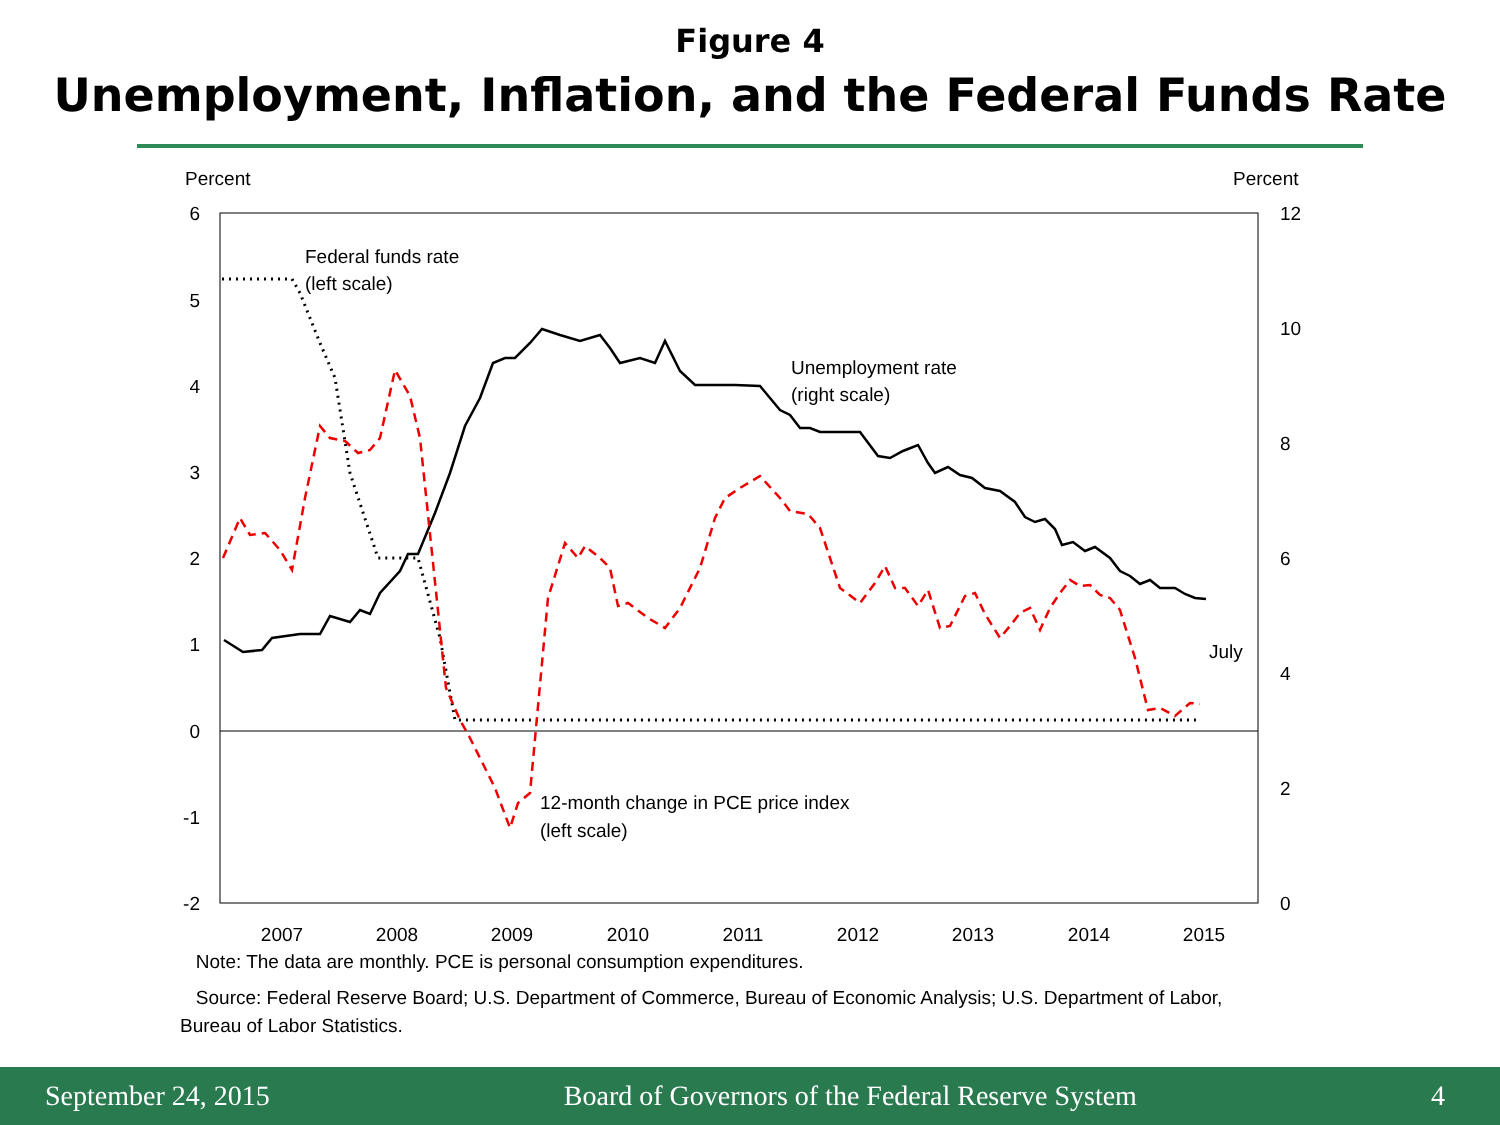Figure 4
Unemployment, Inflation, and the Federal Funds Rate
Percent
Percent
6
5
4
3
2
1
0
-1
-2
12
10
8
6
4
2
0
2007
2008
2009
2010
2011
2012
2013
2014
2015
Federal funds rate
(left scale)
Unemployment rate
(right scale)
12-month change in PCE price index
(left scale)
July
Note: The data are monthly. PCE is personal consumption expenditures.
Source: Federal Reserve Board; U.S. Department of Commerce, Bureau of Economic Analysis; U.S. Department of Labor, Bureau of Labor Statistics.
September 24, 2015 Board of Governors of the Federal Reserve System 4